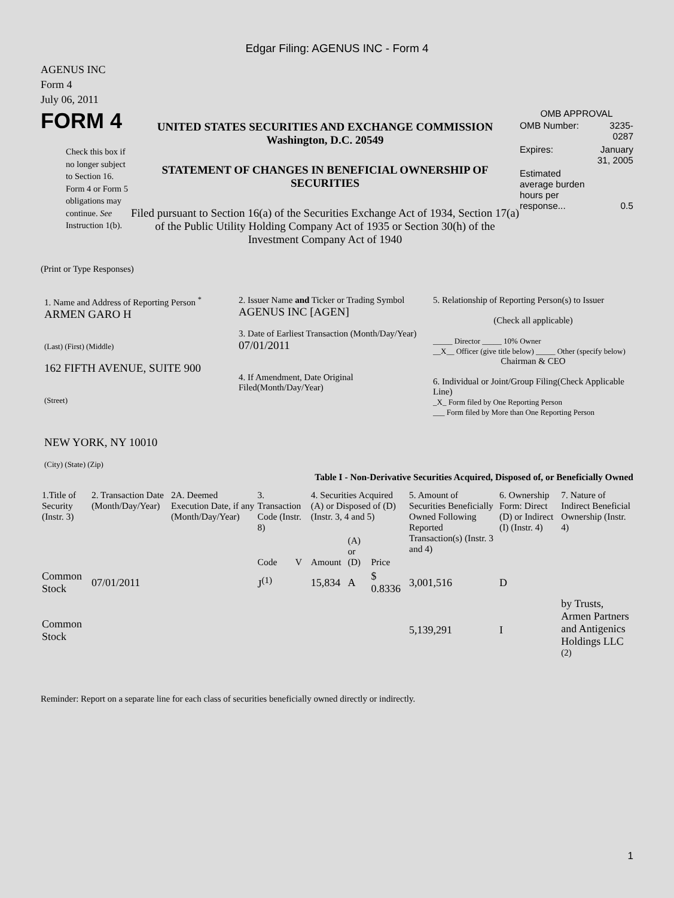Edgar Filing: AGENUS INC - Form 4
AGENUS INC
Form 4
July 06, 2011
FORM 4
Check this box if no longer subject to Section 16. Form 4 or Form 5 obligations may continue. See Instruction 1(b).
UNITED STATES SECURITIES AND EXCHANGE COMMISSION
Washington, D.C. 20549
STATEMENT OF CHANGES IN BENEFICIAL OWNERSHIP OF SECURITIES
Filed pursuant to Section 16(a) of the Securities Exchange Act of 1934, Section 17(a) of the Public Utility Holding Company Act of 1935 or Section 30(h) of the Investment Company Act of 1940
OMB APPROVAL
| OMB Number: | 3235-0287 |
| Expires: | January 31, 2005 |
| Estimated average burden hours per response... | 0.5 |
(Print or Type Responses)
1. Name and Address of Reporting Person <sup>*</sup>
ARMEN GARO H
(Last) (First) (Middle)
162 FIFTH AVENUE, SUITE 900
(Street)
NEW YORK, NY 10010
(City) (State) (Zip)
2. Issuer Name and Ticker or Trading Symbol
AGENUS INC [AGEN]
3. Date of Earliest Transaction (Month/Day/Year)
07/01/2011
4. If Amendment, Date Original Filed(Month/Day/Year)
5. Relationship of Reporting Person(s) to Issuer
(Check all applicable)
_____ Director _____ 10% Owner
__X__ Officer (give title below) _____ Other (specify below)
Chairman & CEO
6. Individual or Joint/Group Filing(Check Applicable Line)
_X_ Form filed by One Reporting Person
___ Form filed by More than One Reporting Person
Table I - Non-Derivative Securities Acquired, Disposed of, or Beneficially Owned
| 1.Title of Security (Instr. 3) | 2. Transaction Date (Month/Day/Year) | 2A. Deemed Execution Date, if any (Month/Day/Year) | 3. Transaction Code (Instr. 8) | | 4. Securities Acquired (A) or Disposed of (D) (Instr. 3, 4 and 5) | | | 5. Amount of Securities Beneficially Owned Following Reported Transaction(s) (Instr. 3 and 4) | 6. Ownership Form: Direct (D) or Indirect (I) (Instr. 4) | 7. Nature of Indirect Beneficial Ownership (Instr. 4) |
| --- | --- | --- | --- | --- | --- | --- | --- | --- | --- | --- |
| | | | Code | V | Amount | (A) or (D) | Price | | | |
| Common Stock | 07/01/2011 | | J<sup>(1)</sup> | | 15,834 | A | $ 0.8336 | 3,001,516 | D | |
| Common Stock | | | | | | | | 5,139,291 | I | by Trusts, Armen Partners and Antigenics Holdings LLC <sup>(2)</sup> |
Reminder: Report on a separate line for each class of securities beneficially owned directly or indirectly.
1